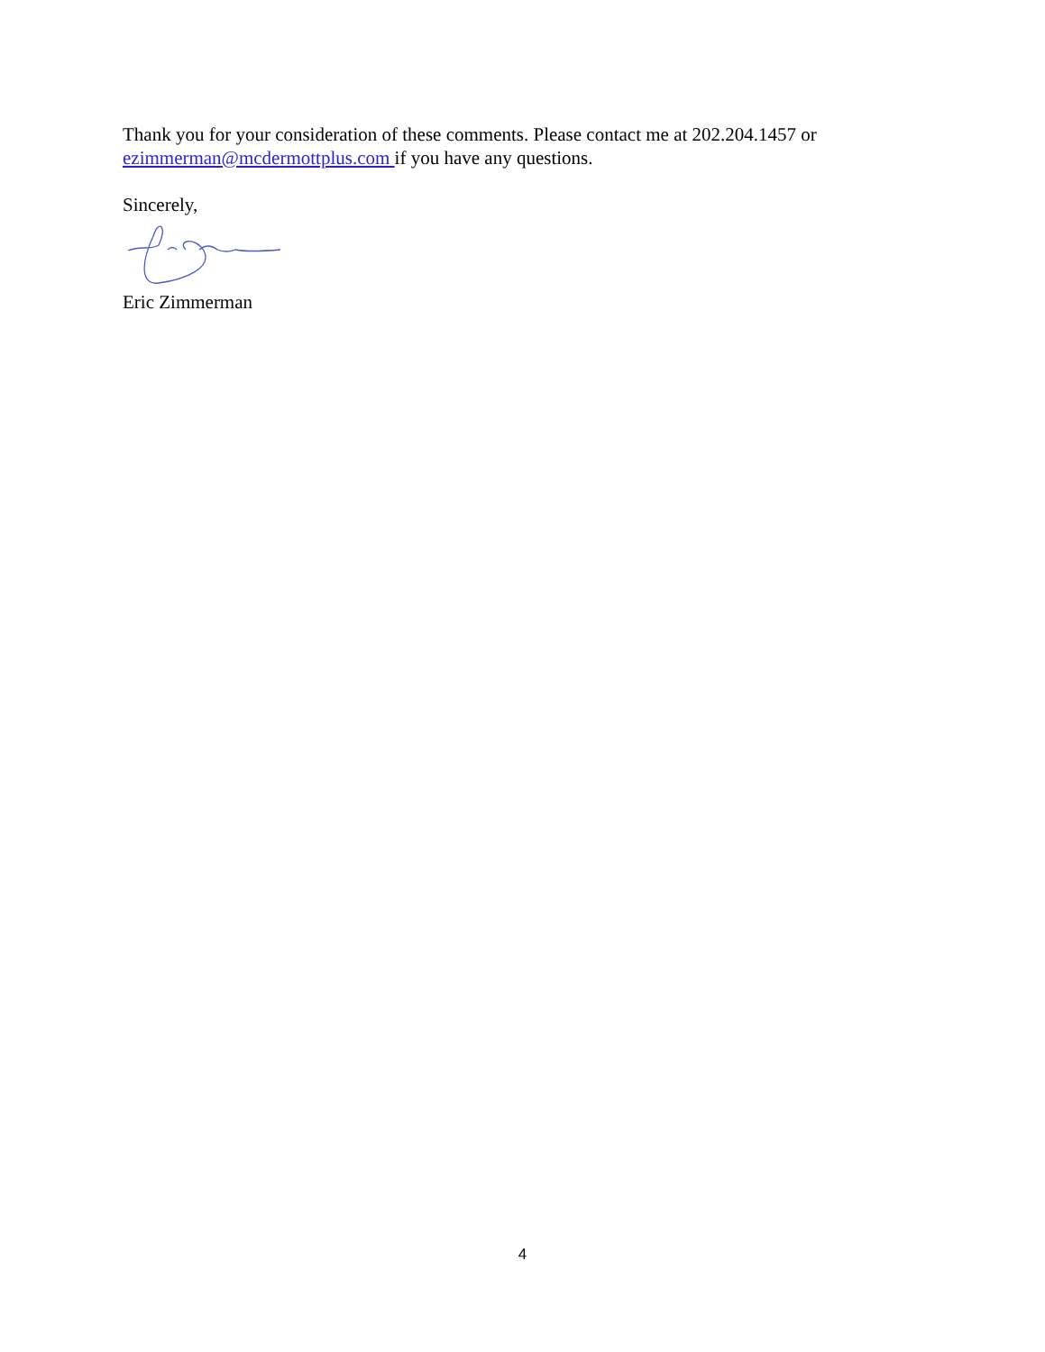Thank you for your consideration of these comments. Please contact me at 202.204.1457 or ezimmerman@mcdermottplus.com if you have any questions.
Sincerely,
Eric Zimmerman
4